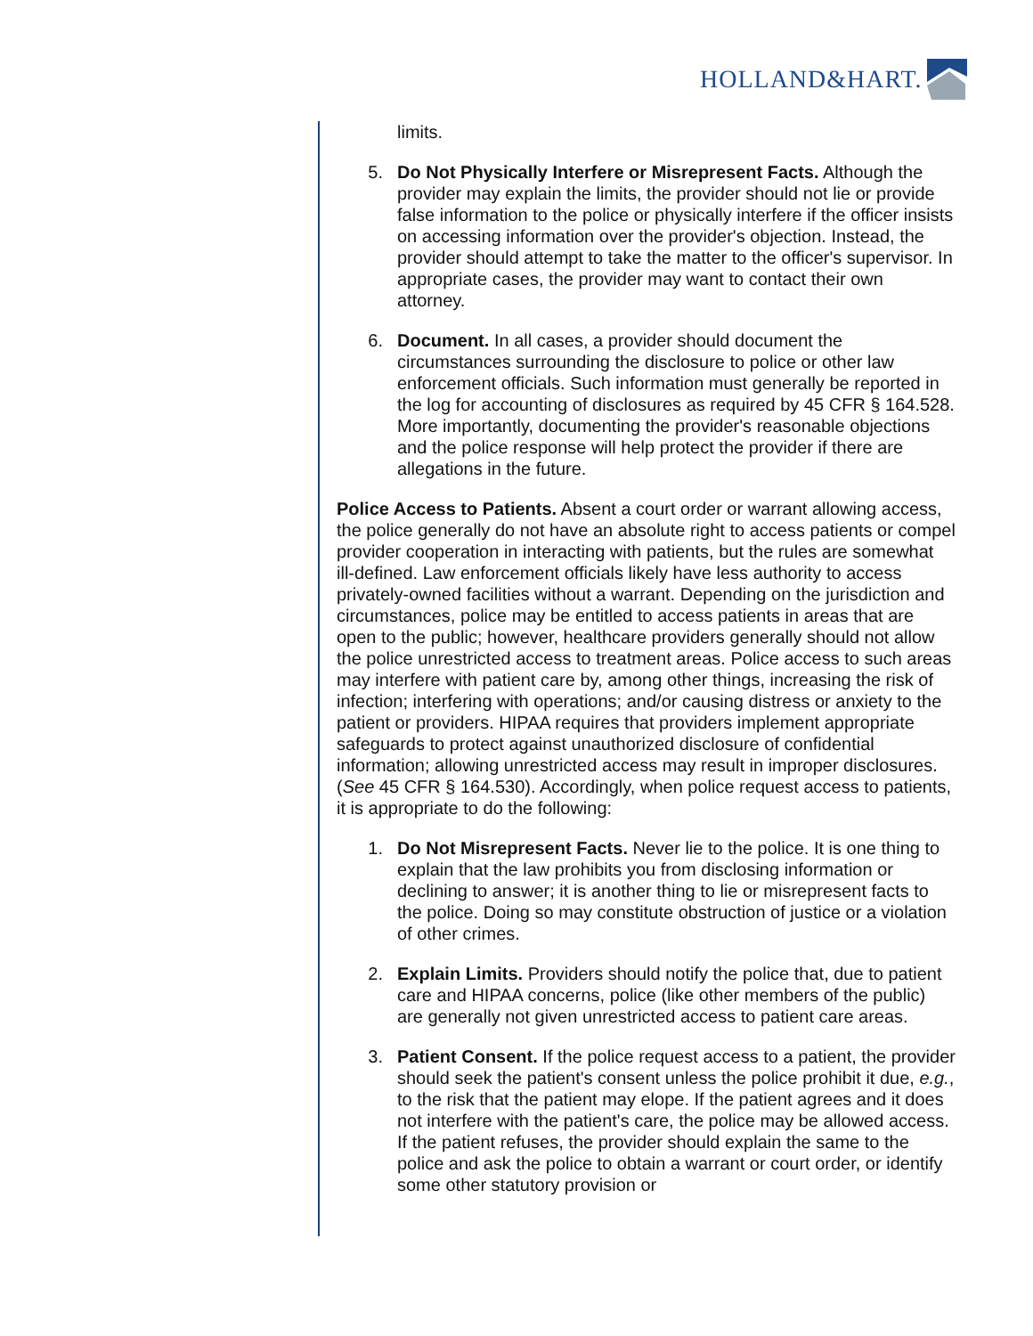HOLLAND&HART.
limits.
5. Do Not Physically Interfere or Misrepresent Facts. Although the provider may explain the limits, the provider should not lie or provide false information to the police or physically interfere if the officer insists on accessing information over the provider's objection. Instead, the provider should attempt to take the matter to the officer's supervisor. In appropriate cases, the provider may want to contact their own attorney.
6. Document. In all cases, a provider should document the circumstances surrounding the disclosure to police or other law enforcement officials. Such information must generally be reported in the log for accounting of disclosures as required by 45 CFR § 164.528. More importantly, documenting the provider's reasonable objections and the police response will help protect the provider if there are allegations in the future.
Police Access to Patients. Absent a court order or warrant allowing access, the police generally do not have an absolute right to access patients or compel provider cooperation in interacting with patients, but the rules are somewhat ill-defined. Law enforcement officials likely have less authority to access privately-owned facilities without a warrant. Depending on the jurisdiction and circumstances, police may be entitled to access patients in areas that are open to the public; however, healthcare providers generally should not allow the police unrestricted access to treatment areas. Police access to such areas may interfere with patient care by, among other things, increasing the risk of infection; interfering with operations; and/or causing distress or anxiety to the patient or providers. HIPAA requires that providers implement appropriate safeguards to protect against unauthorized disclosure of confidential information; allowing unrestricted access may result in improper disclosures. (See 45 CFR § 164.530). Accordingly, when police request access to patients, it is appropriate to do the following:
1. Do Not Misrepresent Facts. Never lie to the police. It is one thing to explain that the law prohibits you from disclosing information or declining to answer; it is another thing to lie or misrepresent facts to the police. Doing so may constitute obstruction of justice or a violation of other crimes.
2. Explain Limits. Providers should notify the police that, due to patient care and HIPAA concerns, police (like other members of the public) are generally not given unrestricted access to patient care areas.
3. Patient Consent. If the police request access to a patient, the provider should seek the patient's consent unless the police prohibit it due, e.g., to the risk that the patient may elope. If the patient agrees and it does not interfere with the patient's care, the police may be allowed access. If the patient refuses, the provider should explain the same to the police and ask the police to obtain a warrant or court order, or identify some other statutory provision or